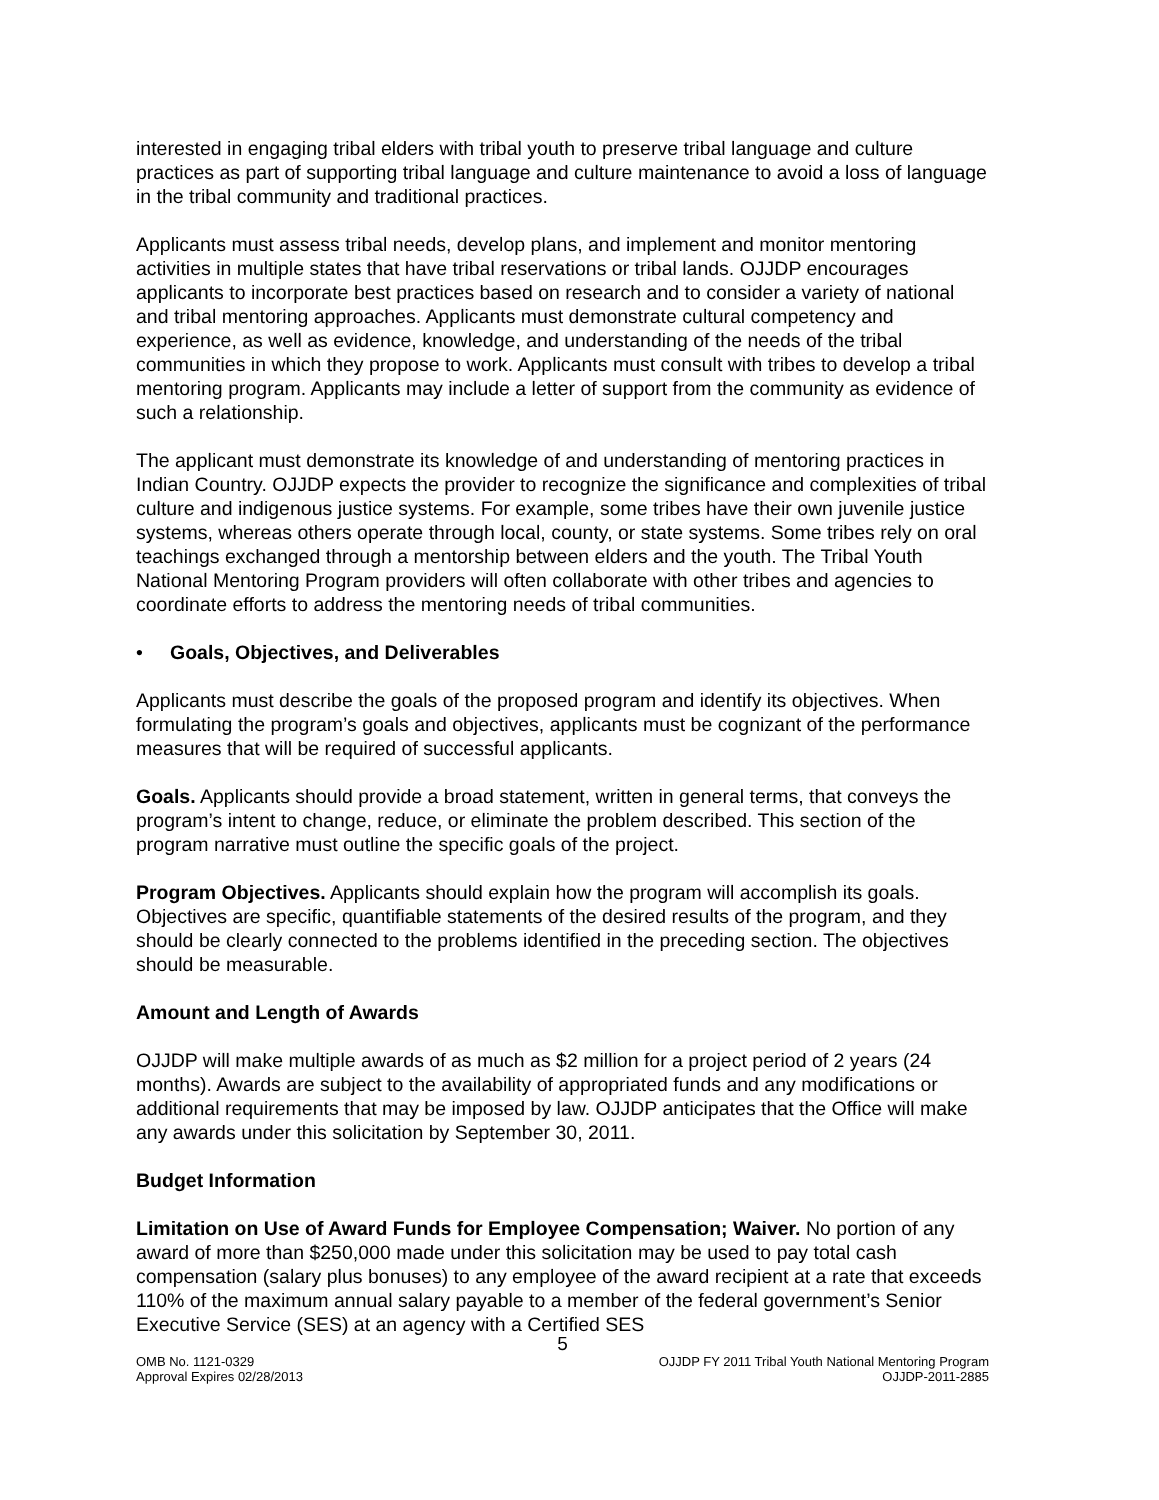interested in engaging tribal elders with tribal youth to preserve tribal language and culture practices as part of supporting tribal language and culture maintenance to avoid a loss of language in the tribal community and traditional practices.
Applicants must assess tribal needs, develop plans, and implement and monitor mentoring activities in multiple states that have tribal reservations or tribal lands. OJJDP encourages applicants to incorporate best practices based on research and to consider a variety of national and tribal mentoring approaches. Applicants must demonstrate cultural competency and experience, as well as evidence, knowledge, and understanding of the needs of the tribal communities in which they propose to work. Applicants must consult with tribes to develop a tribal mentoring program. Applicants may include a letter of support from the community as evidence of such a relationship.
The applicant must demonstrate its knowledge of and understanding of mentoring practices in Indian Country. OJJDP expects the provider to recognize the significance and complexities of tribal culture and indigenous justice systems. For example, some tribes have their own juvenile justice systems, whereas others operate through local, county, or state systems. Some tribes rely on oral teachings exchanged through a mentorship between elders and the youth. The Tribal Youth National Mentoring Program providers will often collaborate with other tribes and agencies to coordinate efforts to address the mentoring needs of tribal communities.
• Goals, Objectives, and Deliverables
Applicants must describe the goals of the proposed program and identify its objectives. When formulating the program’s goals and objectives, applicants must be cognizant of the performance measures that will be required of successful applicants.
Goals. Applicants should provide a broad statement, written in general terms, that conveys the program’s intent to change, reduce, or eliminate the problem described. This section of the program narrative must outline the specific goals of the project.
Program Objectives. Applicants should explain how the program will accomplish its goals. Objectives are specific, quantifiable statements of the desired results of the program, and they should be clearly connected to the problems identified in the preceding section. The objectives should be measurable.
Amount and Length of Awards
OJJDP will make multiple awards of as much as $2 million for a project period of 2 years (24 months). Awards are subject to the availability of appropriated funds and any modifications or additional requirements that may be imposed by law. OJJDP anticipates that the Office will make any awards under this solicitation by September 30, 2011.
Budget Information
Limitation on Use of Award Funds for Employee Compensation; Waiver. No portion of any award of more than $250,000 made under this solicitation may be used to pay total cash compensation (salary plus bonuses) to any employee of the award recipient at a rate that exceeds 110% of the maximum annual salary payable to a member of the federal government’s Senior Executive Service (SES) at an agency with a Certified SES
5
OMB No. 1121-0329
Approval Expires 02/28/2013
OJJDP FY 2011 Tribal Youth National Mentoring Program
OJJDP-2011-2885